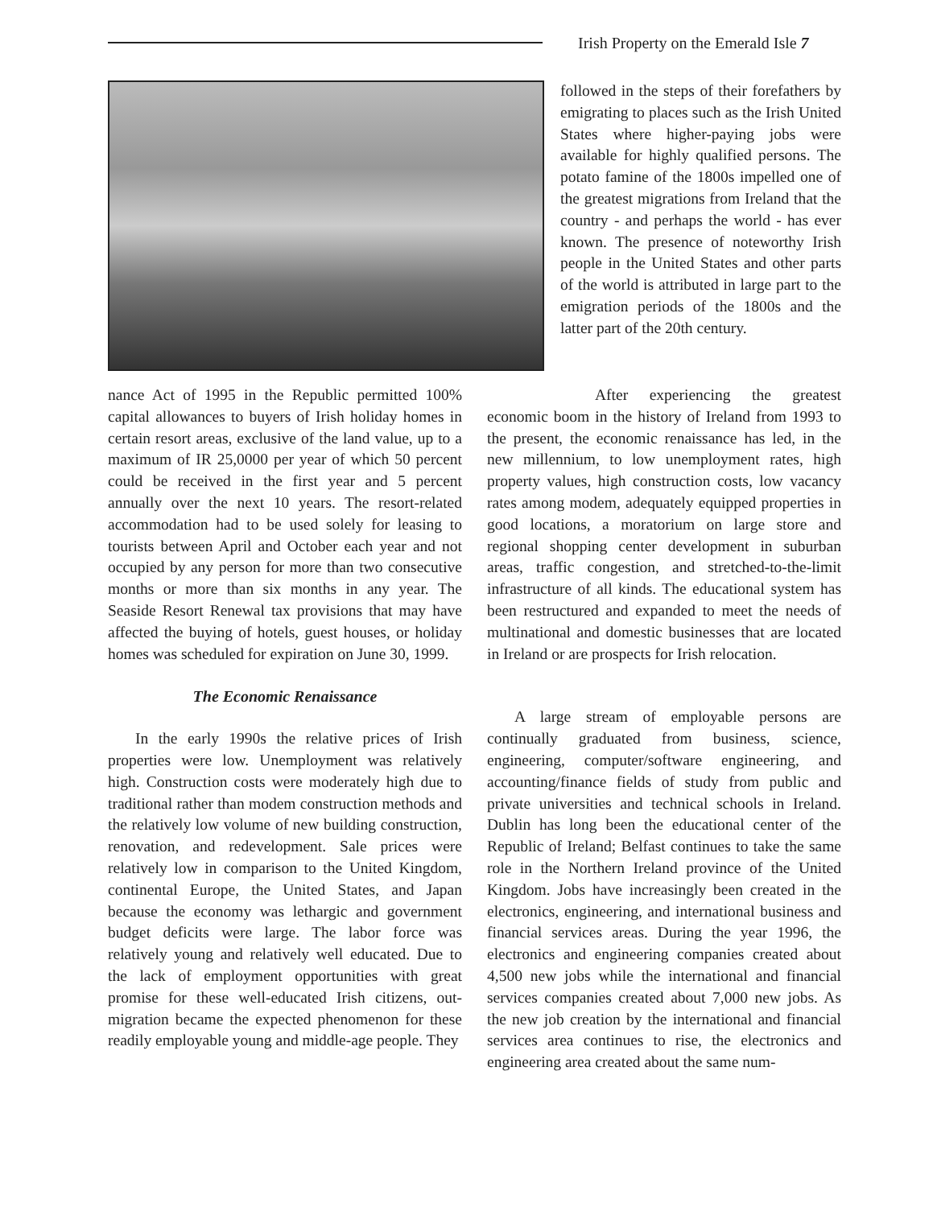Irish Property on the Emerald Isle 7
followed in the steps of their forefathers by emigrating to places such as the Irish United States where higher-paying jobs were available for highly qualified persons. The potato famine of the 1800s impelled one of the greatest migrations from Ireland that the country - and perhaps the world - has ever known. The presence of noteworthy Irish people in the United States and other parts of the world is attributed in large part to the emigration periods of the 1800s and the latter part of the 20th century.
nance Act of 1995 in the Republic permitted 100% capital allowances to buyers of Irish holiday homes in certain resort areas, exclusive of the land value, up to a maximum of IR 25,0000 per year of which 50 percent could be received in the first year and 5 percent annually over the next 10 years. The resort-related accommodation had to be used solely for leasing to tourists between April and October each year and not occupied by any person for more than two consecutive months or more than six months in any year. The Seaside Resort Renewal tax provisions that may have affected the buying of hotels, guest houses, or holiday homes was scheduled for expiration on June 30, 1999.
The Economic Renaissance
In the early 1990s the relative prices of Irish properties were low. Unemployment was relatively high. Construction costs were moderately high due to traditional rather than modem construction methods and the relatively low volume of new building construction, renovation, and redevelopment. Sale prices were relatively low in comparison to the United Kingdom, continental Europe, the United States, and Japan because the economy was lethargic and government budget deficits were large. The labor force was relatively young and relatively well educated. Due to the lack of employment opportunities with great promise for these well-educated Irish citizens, out-migration became the expected phenomenon for these readily employable young and middle-age people. They
After experiencing the greatest economic boom in the history of Ireland from 1993 to the present, the economic renaissance has led, in the new millennium, to low unemployment rates, high property values, high construction costs, low vacancy rates among modem, adequately equipped properties in good locations, a moratorium on large store and regional shopping center development in suburban areas, traffic congestion, and stretched-to-the-limit infrastructure of all kinds. The educational system has been restructured and expanded to meet the needs of multinational and domestic businesses that are located in Ireland or are prospects for Irish relocation.
A large stream of employable persons are continually graduated from business, science, engineering, computer/software engineering, and accounting/finance fields of study from public and private universities and technical schools in Ireland. Dublin has long been the educational center of the Republic of Ireland; Belfast continues to take the same role in the Northern Ireland province of the United Kingdom. Jobs have increasingly been created in the electronics, engineering, and international business and financial services areas. During the year 1996, the electronics and engineering companies created about 4,500 new jobs while the international and financial services companies created about 7,000 new jobs. As the new job creation by the international and financial services area continues to rise, the electronics and engineering area created about the same num-